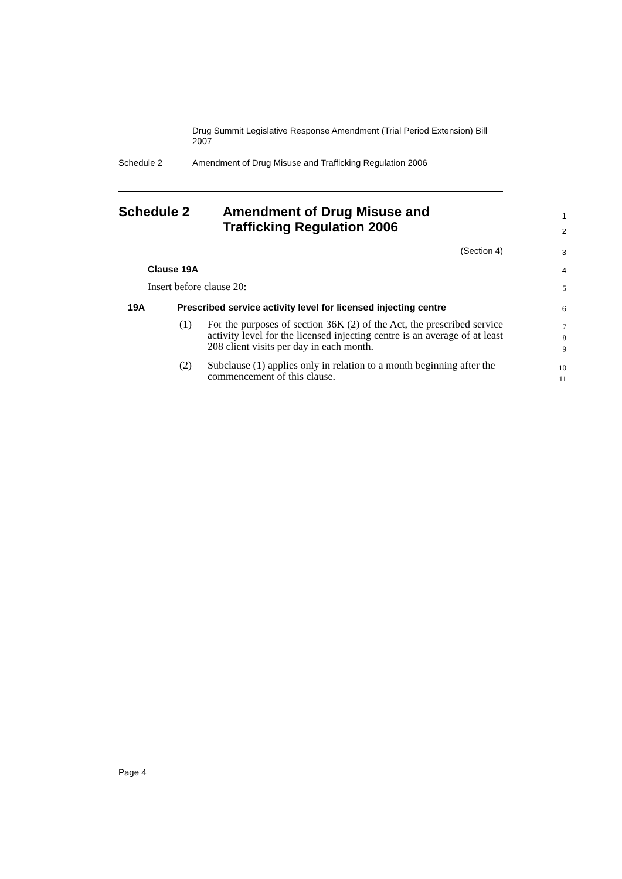Drug Summit Legislative Response Amendment (Trial Period Extension) Bill 2007
Schedule 2 Amendment of Drug Misuse and Trafficking Regulation 2006
Schedule 2
Amendment of Drug Misuse and
Trafficking Regulation 2006
1
2
(Section 4) 3
Clause 19A 4
Insert before clause 20: 5
19A
Prescribed service activity level for licensed injecting centre
6
(1)
For the purposes of section 36K (2) of the Act, the prescribed service activity level for the licensed injecting centre is an average of at least 208 client visits per day in each month.
7
8
9
(2)
Subclause (1) applies only in relation to a month beginning after the commencement of this clause.
10
11
Page 4